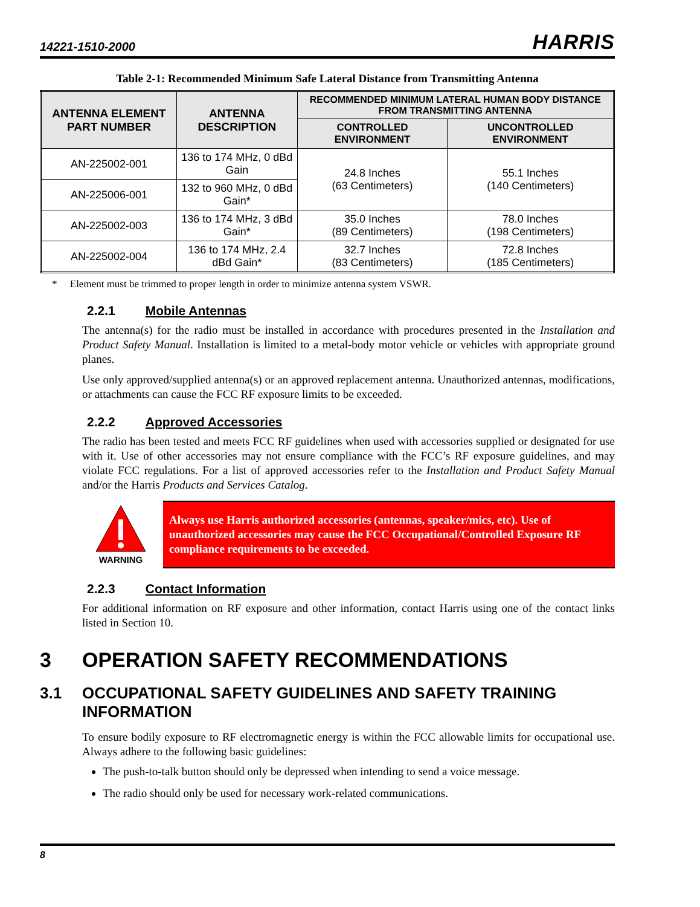14221-1510-2000
HARRIS
Table 2-1: Recommended Minimum Safe Lateral Distance from Transmitting Antenna
| ANTENNA ELEMENT PART NUMBER | ANTENNA DESCRIPTION | RECOMMENDED MINIMUM LATERAL HUMAN BODY DISTANCE FROM TRANSMITTING ANTENNA | |
| --- | --- | --- | --- |
| | | CONTROLLED ENVIRONMENT | UNCONTROLLED ENVIRONMENT |
| AN-225002-001 | 136 to 174 MHz, 0 dBd Gain | 24.8 Inches (63 Centimeters) | 55.1 Inches (140 Centimeters) |
| AN-225006-001 | 132 to 960 MHz, 0 dBd Gain* | | |
| AN-225002-003 | 136 to 174 MHz, 3 dBd Gain* | 35.0 Inches (89 Centimeters) | 78.0 Inches (198 Centimeters) |
| AN-225002-004 | 136 to 174 MHz, 2.4 dBd Gain* | 32.7 Inches (83 Centimeters) | 72.8 Inches (185 Centimeters) |
* Element must be trimmed to proper length in order to minimize antenna system VSWR.
2.2.1 Mobile Antennas
The antenna(s) for the radio must be installed in accordance with procedures presented in the Installation and Product Safety Manual. Installation is limited to a metal-body motor vehicle or vehicles with appropriate ground planes.
Use only approved/supplied antenna(s) or an approved replacement antenna. Unauthorized antennas, modifications, or attachments can cause the FCC RF exposure limits to be exceeded.
2.2.2 Approved Accessories
The radio has been tested and meets FCC RF guidelines when used with accessories supplied or designated for use with it. Use of other accessories may not ensure compliance with the FCC’s RF exposure guidelines, and may violate FCC regulations. For a list of approved accessories refer to the Installation and Product Safety Manual and/or the Harris Products and Services Catalog.
WARNING
Always use Harris authorized accessories (antennas, speaker/mics, etc). Use of unauthorized accessories may cause the FCC Occupational/Controlled Exposure RF compliance requirements to be exceeded.
2.2.3 Contact Information
For additional information on RF exposure and other information, contact Harris using one of the contact links listed in Section 10.
3 OPERATION SAFETY RECOMMENDATIONS
3.1 OCCUPATIONAL SAFETY GUIDELINES AND SAFETY TRAINING INFORMATION
To ensure bodily exposure to RF electromagnetic energy is within the FCC allowable limits for occupational use. Always adhere to the following basic guidelines:
The push-to-talk button should only be depressed when intending to send a voice message.
The radio should only be used for necessary work-related communications.
8